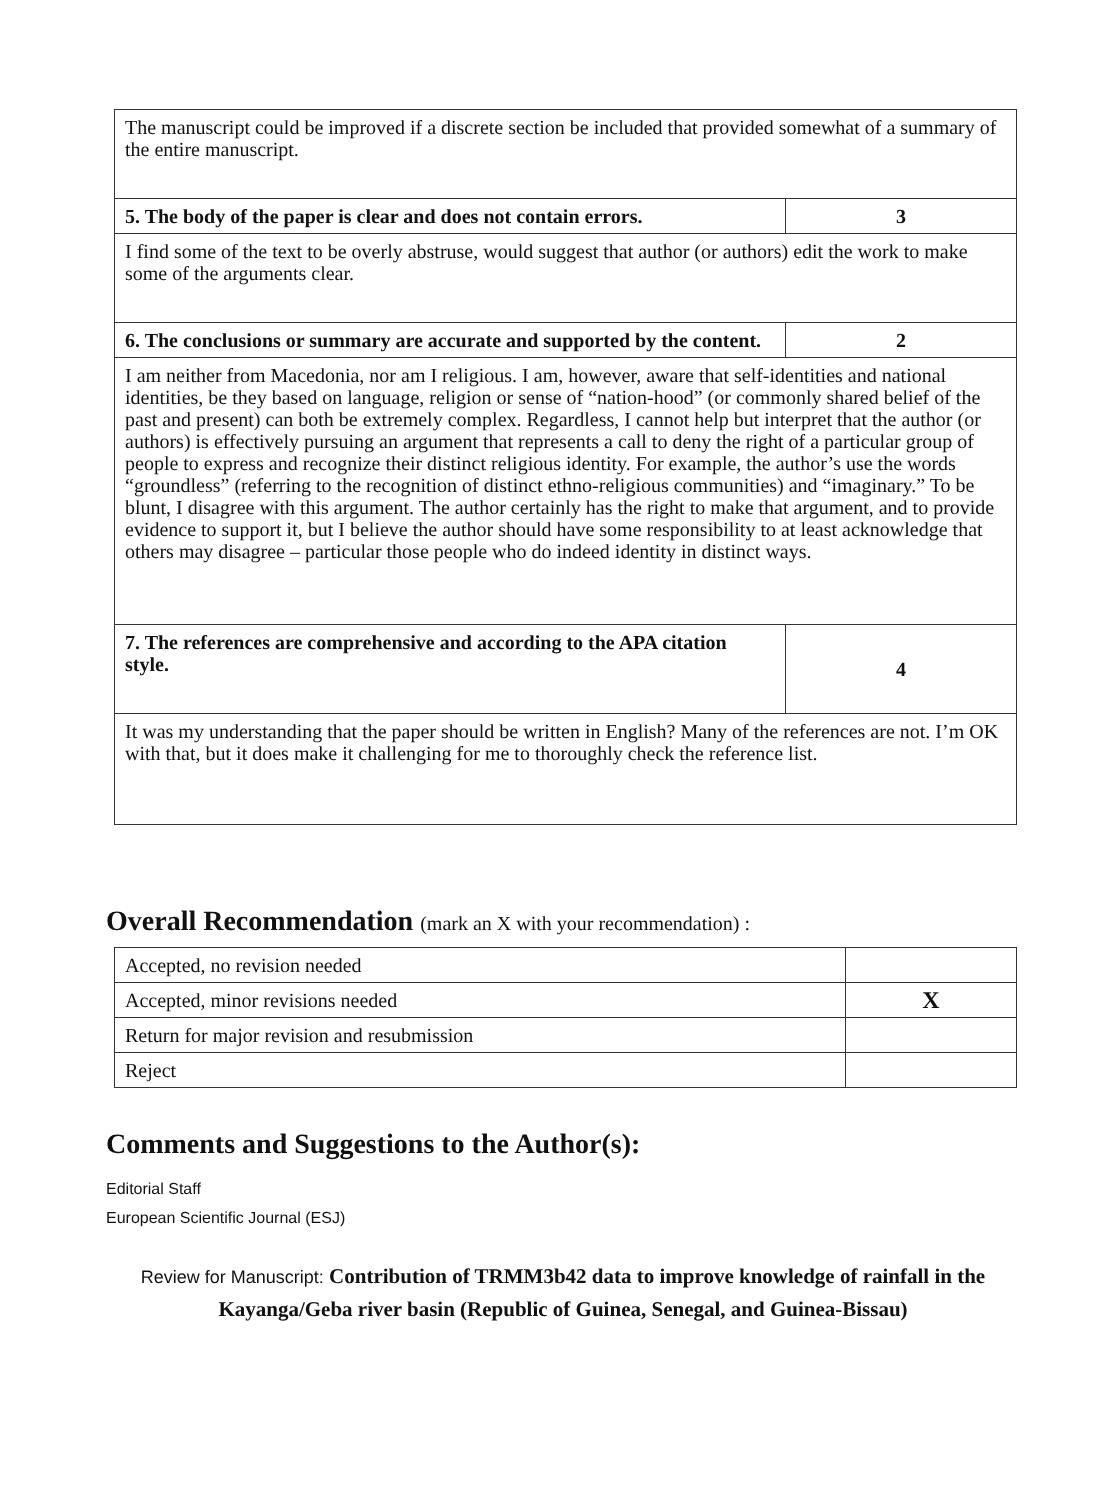| The manuscript could be improved if a discrete section be included that provided somewhat of a summary of the entire manuscript. | |
| 5. The body of the paper is clear and does not contain errors. | 3 |
| I find some of the text to be overly abstruse, would suggest that author (or authors) edit the work to make some of the arguments clear. | |
| 6. The conclusions or summary are accurate and supported by the content. | 2 |
| I am neither from Macedonia, nor am I religious. I am, however, aware that self-identities and national identities, be they based on language, religion or sense of “nation-hood” (or commonly shared belief of the past and present) can both be extremely complex. Regardless, I cannot help but interpret that the author (or authors) is effectively pursuing an argument that represents a call to deny the right of a particular group of people to express and recognize their distinct religious identity. For example, the author’s use the words “groundless” (referring to the recognition of distinct ethno-religious communities) and “imaginary.” To be blunt, I disagree with this argument. The author certainly has the right to make that argument, and to provide evidence to support it, but I believe the author should have some responsibility to at least acknowledge that others may disagree – particular those people who do indeed identity in distinct ways. | |
| 7. The references are comprehensive and according to the APA citation style. | 4 |
| It was my understanding that the paper should be written in English? Many of the references are not. I’m OK with that, but it does make it challenging for me to thoroughly check the reference list. | |
Overall Recommendation (mark an X with your recommendation) :
| Accepted, no revision needed | |
| Accepted, minor revisions needed | X |
| Return for major revision and resubmission | |
| Reject | |
Comments and Suggestions to the Author(s):
Editorial Staff
European Scientific Journal (ESJ)
Review for Manuscript: Contribution of TRMM3b42 data to improve knowledge of rainfall in the Kayanga/Geba river basin (Republic of Guinea, Senegal, and Guinea-Bissau)